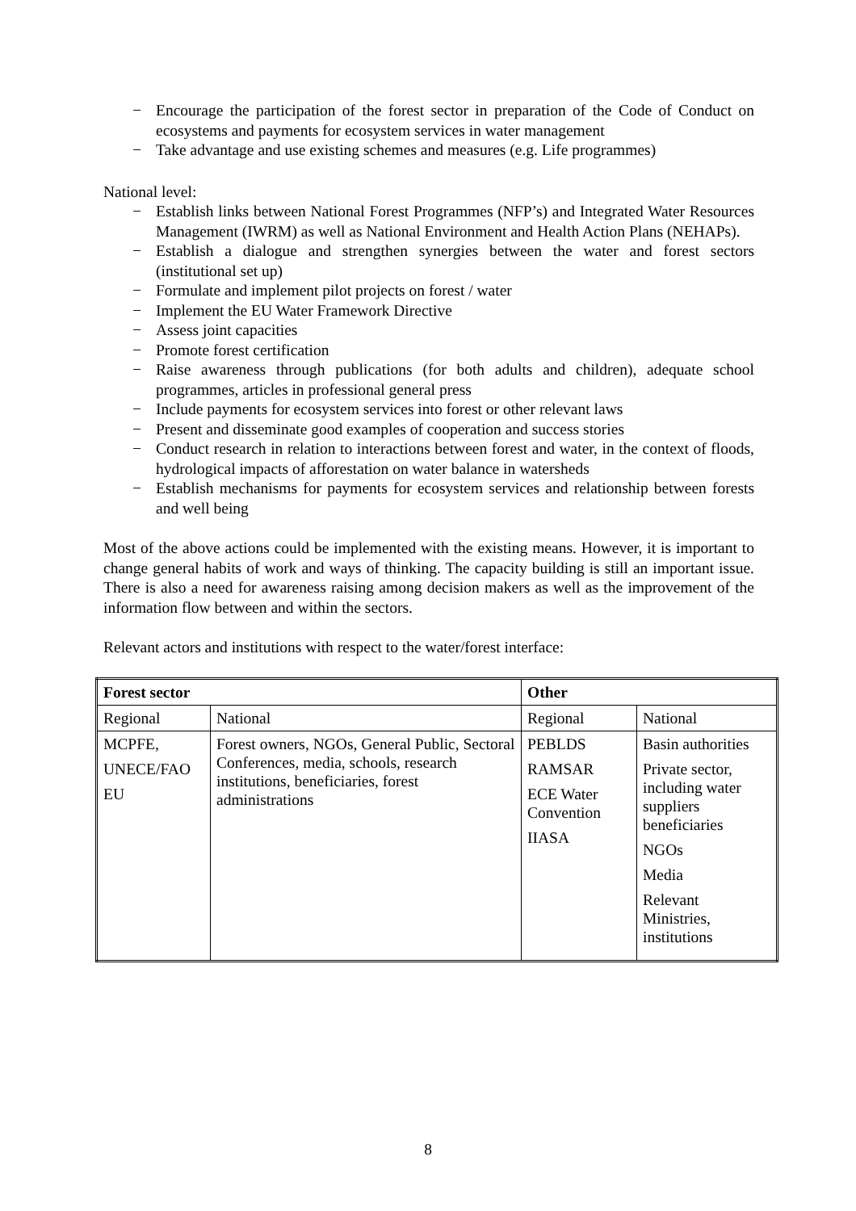− Encourage the participation of the forest sector in preparation of the Code of Conduct on ecosystems and payments for ecosystem services in water management
− Take advantage and use existing schemes and measures (e.g. Life programmes)
National level:
− Establish links between National Forest Programmes (NFP’s) and Integrated Water Resources Management (IWRM) as well as National Environment and Health Action Plans (NEHAPs).
− Establish a dialogue and strengthen synergies between the water and forest sectors (institutional set up)
− Formulate and implement pilot projects on forest / water
− Implement the EU Water Framework Directive
− Assess joint capacities
− Promote forest certification
− Raise awareness through publications (for both adults and children), adequate school programmes, articles in professional general press
− Include payments for ecosystem services into forest or other relevant laws
− Present and disseminate good examples of cooperation and success stories
− Conduct research in relation to interactions between forest and water, in the context of floods, hydrological impacts of afforestation on water balance in watersheds
− Establish mechanisms for payments for ecosystem services and relationship between forests and well being
Most of the above actions could be implemented with the existing means. However, it is important to change general habits of work and ways of thinking. The capacity building is still an important issue. There is also a need for awareness raising among decision makers as well as the improvement of the information flow between and within the sectors.
Relevant actors and institutions with respect to the water/forest interface:
| Forest sector | | Other | |
| --- | --- | --- | --- |
| Regional | National | Regional | National |
| MCPFE, UNECE/FAO EU | Forest owners, NGOs, General Public, Sectoral Conferences, media, schools, research institutions, beneficiaries, forest administrations | PEBLDS RAMSAR ECE Water Convention IIASA | Basin authorities Private sector, including water suppliers beneficiaries NGOs Media Relevant Ministries, institutions |
8